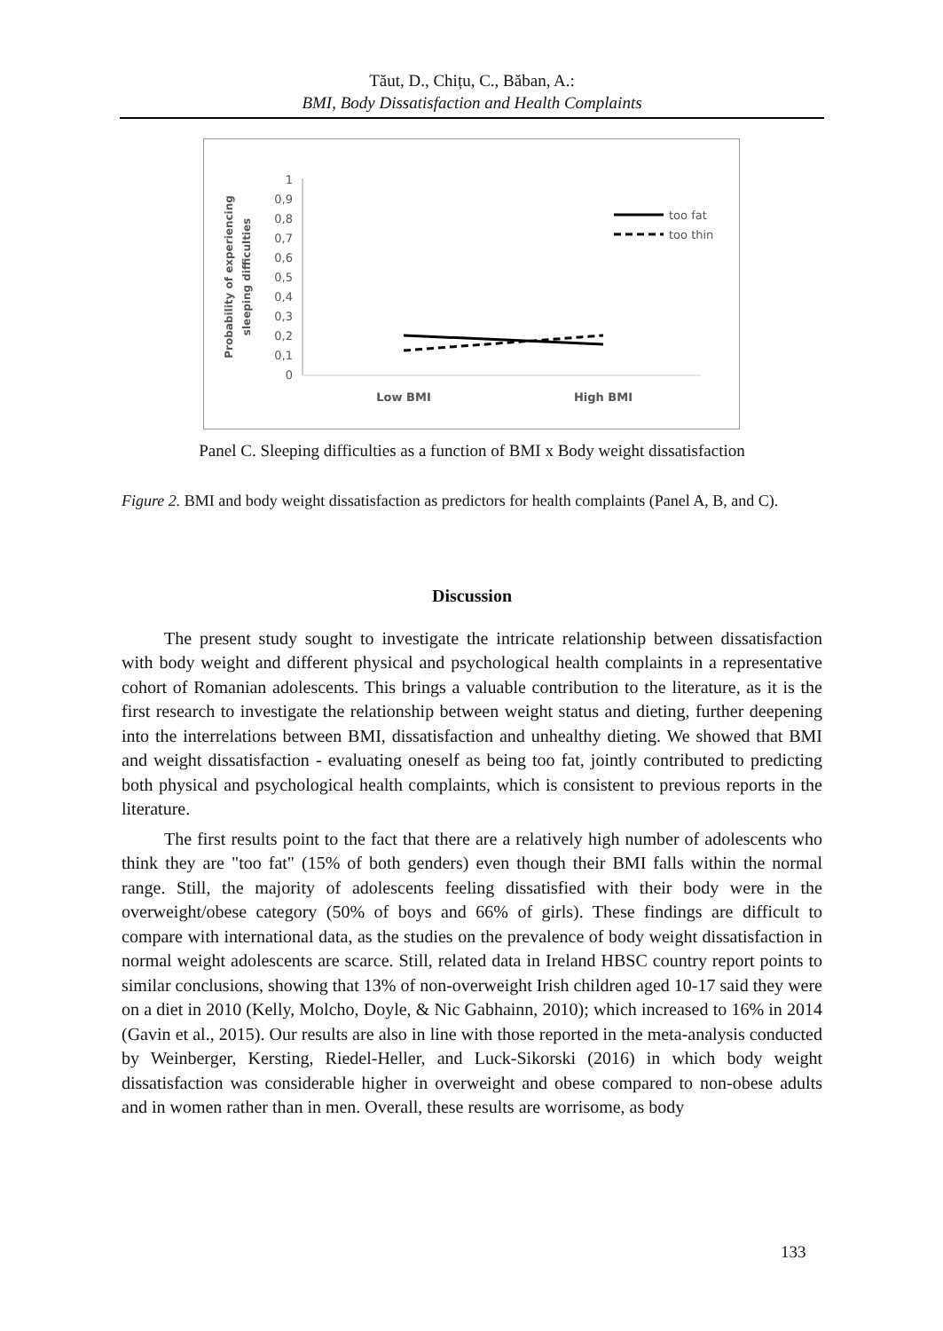Tăut, D., Chițu, C., Băban, A.:
BMI, Body Dissatisfaction and Health Complaints
1
0,9
0,8
0,7
0,6
0,5
0,4
0,3
0,2
0,1
0
Probability of experiencing
sleeping difficulties
Low BMI
High BMI
too fat
too thin
Panel C. Sleeping difficulties as a function of BMI x Body weight dissatisfaction
Figure 2. BMI and body weight dissatisfaction as predictors for health complaints (Panel A, B, and C).
Discussion
The present study sought to investigate the intricate relationship between dissatisfaction with body weight and different physical and psychological health complaints in a representative cohort of Romanian adolescents. This brings a valuable contribution to the literature, as it is the first research to investigate the relationship between weight status and dieting, further deepening into the interrelations between BMI, dissatisfaction and unhealthy dieting. We showed that BMI and weight dissatisfaction - evaluating oneself as being too fat, jointly contributed to predicting both physical and psychological health complaints, which is consistent to previous reports in the literature.
The first results point to the fact that there are a relatively high number of adolescents who think they are "too fat" (15% of both genders) even though their BMI falls within the normal range. Still, the majority of adolescents feeling dissatisfied with their body were in the overweight/obese category (50% of boys and 66% of girls). These findings are difficult to compare with international data, as the studies on the prevalence of body weight dissatisfaction in normal weight adolescents are scarce. Still, related data in Ireland HBSC country report points to similar conclusions, showing that 13% of non-overweight Irish children aged 10-17 said they were on a diet in 2010 (Kelly, Molcho, Doyle, & Nic Gabhainn, 2010); which increased to 16% in 2014 (Gavin et al., 2015). Our results are also in line with those reported in the meta-analysis conducted by Weinberger, Kersting, Riedel-Heller, and Luck-Sikorski (2016) in which body weight dissatisfaction was considerable higher in overweight and obese compared to non-obese adults and in women rather than in men. Overall, these results are worrisome, as body
133